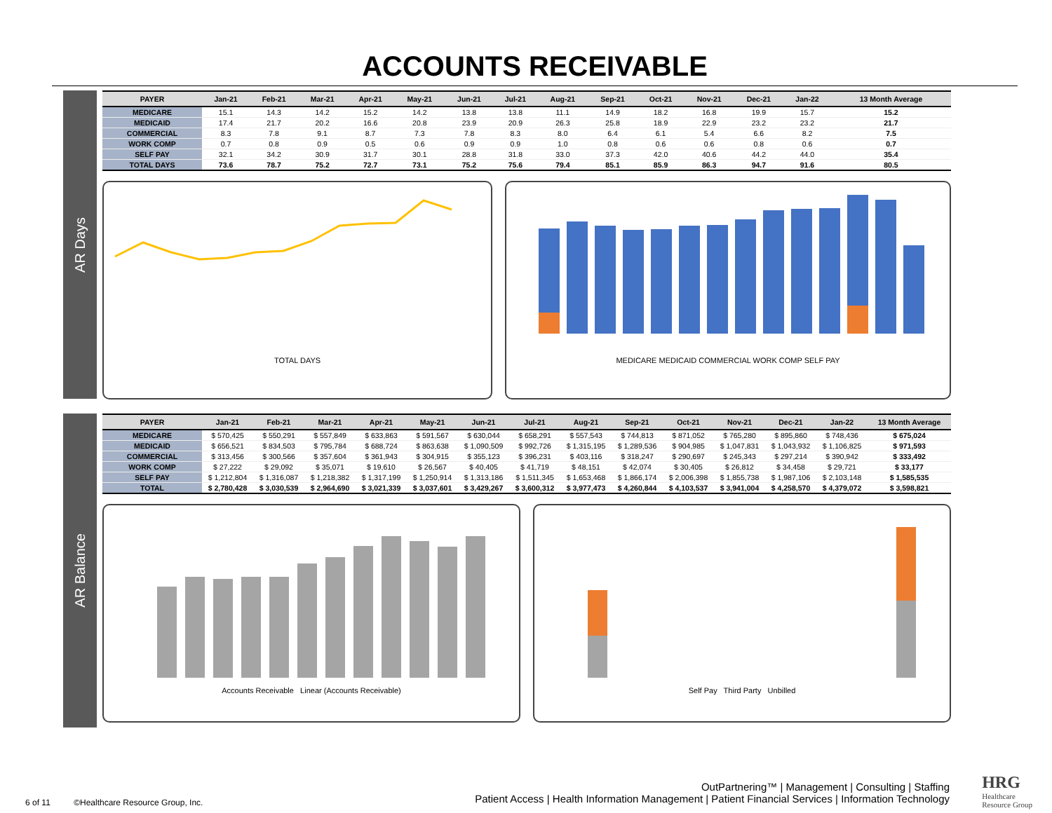ACCOUNTS RECEIVABLE
AR Days
| PAYER | Jan-21 | Feb-21 | Mar-21 | Apr-21 | May-21 | Jun-21 | Jul-21 | Aug-21 | Sep-21 | Oct-21 | Nov-21 | Dec-21 | Jan-22 | 13 Month Average |
| --- | --- | --- | --- | --- | --- | --- | --- | --- | --- | --- | --- | --- | --- | --- |
| MEDICARE | 15.1 | 14.3 | 14.2 | 15.2 | 14.2 | 13.8 | 13.8 | 11.1 | 14.9 | 18.2 | 16.8 | 19.9 | 15.7 | 15.2 |
| MEDICAID | 17.4 | 21.7 | 20.2 | 16.6 | 20.8 | 23.9 | 20.9 | 26.3 | 25.8 | 18.9 | 22.9 | 23.2 | 23.2 | 21.7 |
| COMMERCIAL | 8.3 | 7.8 | 9.1 | 8.7 | 7.3 | 7.8 | 8.3 | 8.0 | 6.4 | 6.1 | 5.4 | 6.6 | 8.2 | 7.5 |
| WORK COMP | 0.7 | 0.8 | 0.9 | 0.5 | 0.6 | 0.9 | 0.9 | 1.0 | 0.8 | 0.6 | 0.6 | 0.8 | 0.6 | 0.7 |
| SELF PAY | 32.1 | 34.2 | 30.9 | 31.7 | 30.1 | 28.8 | 31.8 | 33.0 | 37.3 | 42.0 | 40.6 | 44.2 | 44.0 | 35.4 |
| TOTAL DAYS | 73.6 | 78.7 | 75.2 | 72.7 | 73.1 | 75.2 | 75.6 | 79.4 | 85.1 | 85.9 | 86.3 | 94.7 | 91.6 | 80.5 |
TOTAL DAYS MEDICARE MEDICAID COMMERCIAL WORK COMP SELF PAY
AR Balance
| PAYER | Jan-21 | Feb-21 | Mar-21 | Apr-21 | May-21 | Jun-21 | Jul-21 | Aug-21 | Sep-21 | Oct-21 | Nov-21 | Dec-21 | Jan-22 | 13 Month Average |
| --- | --- | --- | --- | --- | --- | --- | --- | --- | --- | --- | --- | --- | --- | --- |
| MEDICARE | $ 570,425 | $ 550,291 | $ 557,849 | $ 633,863 | $ 591,567 | $ 630,044 | $ 658,291 | $ 557,543 | $ 744,813 | $ 871,052 | $ 765,280 | $ 895,860 | $ 748,436 | $ 675,024 |
| MEDICAID | $ 656,521 | $ 834,503 | $ 795,784 | $ 688,724 | $ 863,638 | $ 1,090,509 | $ 992,726 | $ 1,315,195 | $ 1,289,536 | $ 904,985 | $ 1,047,831 | $ 1,043,932 | $ 1,106,825 | $ 971,593 |
| COMMERCIAL | $ 313,456 | $ 300,566 | $ 357,604 | $ 361,943 | $ 304,915 | $ 355,123 | $ 396,231 | $ 403,116 | $ 318,247 | $ 290,697 | $ 245,343 | $ 297,214 | $ 390,942 | $ 333,492 |
| WORK COMP | $ 27,222 | $ 29,092 | $ 35,071 | $ 19,610 | $ 26,567 | $ 40,405 | $ 41,719 | $ 48,151 | $ 42,074 | $ 30,405 | $ 26,812 | $ 34,458 | $ 29,721 | $ 33,177 |
| SELF PAY | $ 1,212,804 | $ 1,316,087 | $ 1,218,382 | $ 1,317,199 | $ 1,250,914 | $ 1,313,186 | $ 1,511,345 | $ 1,653,468 | $ 1,866,174 | $ 2,006,398 | $ 1,855,738 | $ 1,987,106 | $ 2,103,148 | $ 1,585,535 |
| TOTAL | $ 2,780,428 | $ 3,030,539 | $ 2,964,690 | $ 3,021,339 | $ 3,037,601 | $ 3,429,267 | $ 3,600,312 | $ 3,977,473 | $ 4,260,844 | $ 4,103,537 | $ 3,941,004 | $ 4,258,570 | $ 4,379,072 | $ 3,598,821 |
Accounts Receivable Linear (Accounts Receivable)
Self Pay Third Party Unbilled
6 of 11 ©Healthcare Resource Group, Inc.
OutPartnering™ | Management | Consulting | Staffing
Patient Access | Health Information Management | Patient Financial Services | Information Technology
HRG
Healthcare
Resource Group